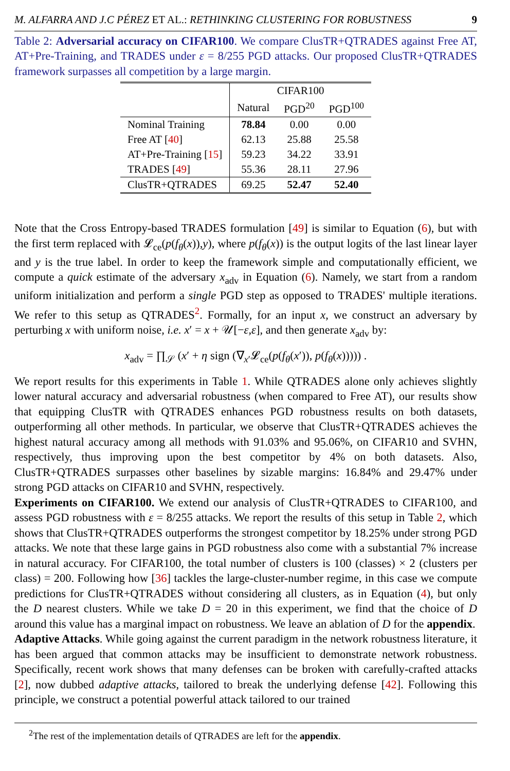M. ALFARRA AND J.C PÉREZ ET AL.: RETHINKING CLUSTERING FOR ROBUSTNESS 9
Table 2: Adversarial accuracy on CIFAR100. We compare ClusTR+QTRADES against Free AT, AT+Pre-Training, and TRADES under ε = 8/255 PGD attacks. Our proposed ClusTR+QTRADES framework surpasses all competition by a large margin.
| | CIFAR100 | | |
| | Natural | PGD<sup>20</sup> | PGD<sup>100</sup> |
| Nominal Training | 78.84 | 0.00 | 0.00 |
| Free AT [ 40 ] | 62.13 | 25.88 | 25.58 |
| AT+Pre-Training [ 15 ] | 59.23 | 34.22 | 33.91 |
| TRADES [ 49 ] | 55.36 | 28.11 | 27.96 |
| ClusTR+QTRADES | 69.25 | 52.47 | 52.40 |
Note that the Cross Entropy-based TRADES formulation [49] is similar to Equation (6), but with the first term replaced with 𝓛<sub>ce</sub>(p(f<sub>θ</sub>(x)),y), where p(f<sub>θ</sub>(x)) is the output logits of the last linear layer and y is the true label. In order to keep the framework simple and computationally efficient, we compute a quick estimate of the adversary x<sub>adv</sub> in Equation (6). Namely, we start from a random uniform initialization and perform a single PGD step as opposed to TRADES' multiple iterations. We refer to this setup as QTRADES<sup>2</sup>. Formally, for an input x, we construct an adversary by perturbing x with uniform noise, i.e. x′ = x + 𝒰[−ε,ε], and then generate x<sub>adv</sub> by:
x<sub>adv</sub> = ∏<sub>𝒮</sub> (x′ + η sign (∇<sub>x′</sub>𝓛<sub>ce</sub>(p(f<sub>θ</sub>(x′)), p(f<sub>θ</sub>(x))))) .
We report results for this experiments in Table 1. While QTRADES alone only achieves slightly lower natural accuracy and adversarial robustness (when compared to Free AT), our results show that equipping ClusTR with QTRADES enhances PGD robustness results on both datasets, outperforming all other methods. In particular, we observe that ClusTR+QTRADES achieves the highest natural accuracy among all methods with 91.03% and 95.06%, on CIFAR10 and SVHN, respectively, thus improving upon the best competitor by 4% on both datasets. Also, ClusTR+QTRADES surpasses other baselines by sizable margins: 16.84% and 29.47% under strong PGD attacks on CIFAR10 and SVHN, respectively.
Experiments on CIFAR100. We extend our analysis of ClusTR+QTRADES to CIFAR100, and assess PGD robustness with ε = 8/255 attacks. We report the results of this setup in Table 2, which shows that ClusTR+QTRADES outperforms the strongest competitor by 18.25% under strong PGD attacks. We note that these large gains in PGD robustness also come with a substantial 7% increase in natural accuracy. For CIFAR100, the total number of clusters is 100 (classes) × 2 (clusters per class) = 200. Following how [36] tackles the large-cluster-number regime, in this case we compute predictions for ClusTR+QTRADES without considering all clusters, as in Equation (4), but only the D nearest clusters. While we take D = 20 in this experiment, we find that the choice of D around this value has a marginal impact on robustness. We leave an ablation of D for the appendix.
Adaptive Attacks. While going against the current paradigm in the network robustness literature, it has been argued that common attacks may be insufficient to demonstrate network robustness. Specifically, recent work shows that many defenses can be broken with carefully-crafted attacks [2], now dubbed adaptive attacks, tailored to break the underlying defense [42]. Following this principle, we construct a potential powerful attack tailored to our trained
<sup>2</sup> The rest of the implementation details of QTRADES are left for the appendix.